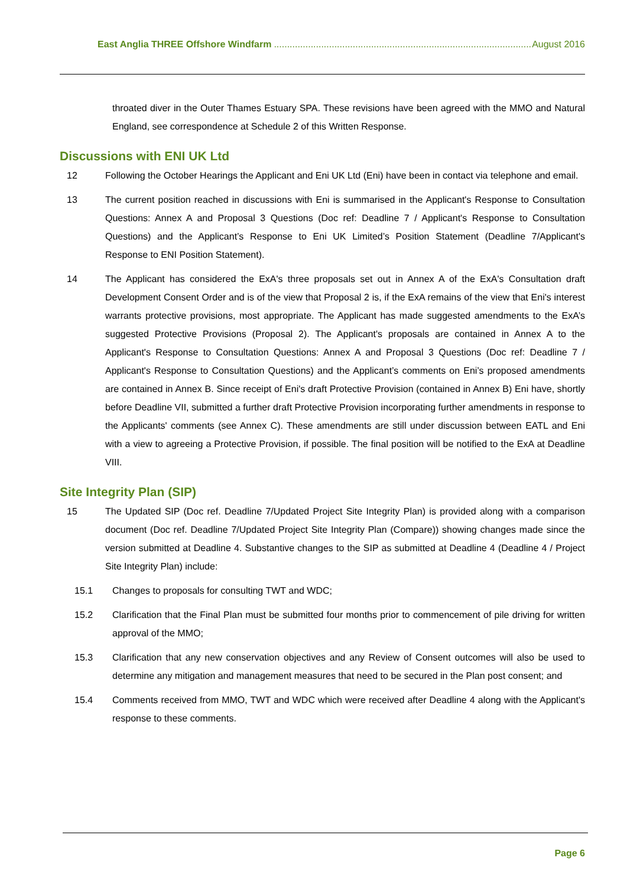East Anglia THREE Offshore Windfarm...................................................................................................... August 2016
throated diver in the Outer Thames Estuary SPA. These revisions have been agreed with the MMO and Natural England, see correspondence at Schedule 2 of this Written Response.
Discussions with ENI UK Ltd
12 Following the October Hearings the Applicant and Eni UK Ltd (Eni) have been in contact via telephone and email.
13 The current position reached in discussions with Eni is summarised in the Applicant's Response to Consultation Questions: Annex A and Proposal 3 Questions (Doc ref: Deadline 7 / Applicant's Response to Consultation Questions) and the Applicant’s Response to Eni UK Limited’s Position Statement (Deadline 7/Applicant's Response to ENI Position Statement).
14 The Applicant has considered the ExA's three proposals set out in Annex A of the ExA's Consultation draft Development Consent Order and is of the view that Proposal 2 is, if the ExA remains of the view that Eni's interest warrants protective provisions, most appropriate. The Applicant has made suggested amendments to the ExA’s suggested Protective Provisions (Proposal 2). The Applicant's proposals are contained in Annex A to the Applicant's Response to Consultation Questions: Annex A and Proposal 3 Questions (Doc ref: Deadline 7 / Applicant's Response to Consultation Questions) and the Applicant’s comments on Eni’s proposed amendments are contained in Annex B. Since receipt of Eni's draft Protective Provision (contained in Annex B) Eni have, shortly before Deadline VII, submitted a further draft Protective Provision incorporating further amendments in response to the Applicants' comments (see Annex C). These amendments are still under discussion between EATL and Eni with a view to agreeing a Protective Provision, if possible. The final position will be notified to the ExA at Deadline VIII.
Site Integrity Plan (SIP)
15 The Updated SIP (Doc ref. Deadline 7/Updated Project Site Integrity Plan) is provided along with a comparison document (Doc ref. Deadline 7/Updated Project Site Integrity Plan (Compare)) showing changes made since the version submitted at Deadline 4. Substantive changes to the SIP as submitted at Deadline 4 (Deadline 4 / Project Site Integrity Plan) include:
15.1 Changes to proposals for consulting TWT and WDC;
15.2 Clarification that the Final Plan must be submitted four months prior to commencement of pile driving for written approval of the MMO;
15.3 Clarification that any new conservation objectives and any Review of Consent outcomes will also be used to determine any mitigation and management measures that need to be secured in the Plan post consent; and
15.4 Comments received from MMO, TWT and WDC which were received after Deadline 4 along with the Applicant's response to these comments.
Page 6